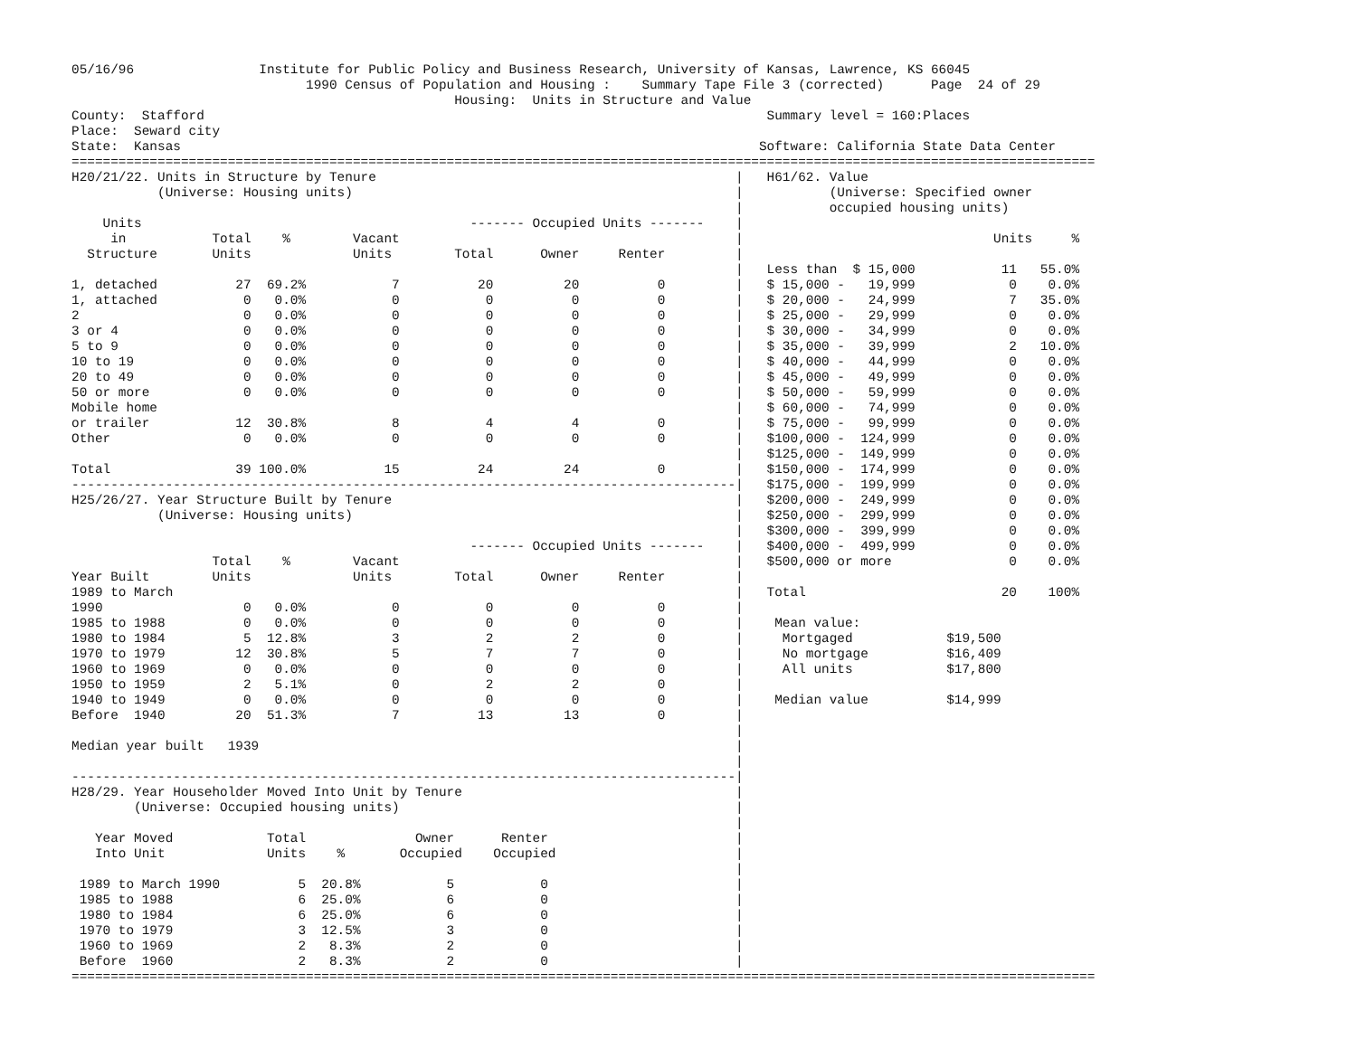05/16/96                Institute for Public Policy and Business Research, University of Kansas, Lawrence, KS 66045
                              1990 Census of Population and Housing :    Summary Tape File 3 (corrected)      Page  24 of 29
                                                 Housing:  Units in Structure and Value
County:  Stafford                                                                        Summary level = 160:Places
Place:  Seward city
State:  Kansas                                                                          Software: California State Data Center
===================================================================================================================================
H20/21/22. Units in Structure by Tenure                                              |   H61/62. Value
           (Universe: Housing units)                                                 |           (Universe: Specified owner
                                                                                     |           occupied housing units)
    Units                                          ------- Occupied Units -------    |
     in           Total    %        Vacant                                           |                                Units     %
  Structure       Units             Units        Total      Owner     Renter         |
                                                                                     |   Less than  $ 15,000           11   55.0%
1, detached          27  69.2%           7          20         20          0         |   $ 15,000 -   19,999            0    0.0%
1, attached           0   0.0%           0           0          0          0         |   $ 20,000 -   24,999            7   35.0%
2                     0   0.0%           0           0          0          0         |   $ 25,000 -   29,999            0    0.0%
3 or 4                0   0.0%           0           0          0          0         |   $ 30,000 -   34,999            0    0.0%
5 to 9                0   0.0%           0           0          0          0         |   $ 35,000 -   39,999            2   10.0%
10 to 19              0   0.0%           0           0          0          0         |   $ 40,000 -   44,999            0    0.0%
20 to 49              0   0.0%           0           0          0          0         |   $ 45,000 -   49,999            0    0.0%
50 or more            0   0.0%           0           0          0          0         |   $ 50,000 -   59,999            0    0.0%
Mobile home                                                                          |   $ 60,000 -   74,999            0    0.0%
or trailer           12  30.8%           8           4          4          0         |   $ 75,000 -   99,999            0    0.0%
Other                 0   0.0%           0           0          0          0         |   $100,000 -  124,999            0    0.0%
                                                                                     |   $125,000 -  149,999            0    0.0%
Total                39 100.0%          15          24         24          0         |   $150,000 -  174,999            0    0.0%
-------------------------------------------------------------------------------------|   $175,000 -  199,999            0    0.0%
H25/26/27. Year Structure Built by Tenure                                            |   $200,000 -  249,999            0    0.0%
           (Universe: Housing units)                                                 |   $250,000 -  299,999            0    0.0%
                                                                                     |   $300,000 -  399,999            0    0.0%
                                                   ------- Occupied Units -------    |   $400,000 -  499,999            0    0.0%
                  Total    %        Vacant                                           |   $500,000 or more               0    0.0%
Year Built        Units             Units        Total      Owner     Renter         |
1989 to March                                                                        |   Total                         20    100%
1990                  0   0.0%           0           0          0          0         |
1985 to 1988          0   0.0%           0           0          0          0         |    Mean value:
1980 to 1984          5  12.8%           3           2          2          0         |     Mortgaged            $19,500
1970 to 1979         12  30.8%           5           7          7          0         |     No mortgage          $16,409
1960 to 1969          0   0.0%           0           0          0          0         |     All units            $17,800
1950 to 1959          2   5.1%           0           2          2          0         |
1940 to 1949          0   0.0%           0           0          0          0         |    Median value          $14,999
Before  1940         20  51.3%           7          13         13          0         |
                                                                                     |
Median year built   1939                                                             |
                                                                                     |
-------------------------------------------------------------------------------------|
H28/29. Year Householder Moved Into Unit by Tenure                                   |
        (Universe: Occupied housing units)                                           |
                                                                                     |
   Year Moved            Total              Owner      Renter                        |
   Into Unit             Units    %       Occupied    Occupied                       |
                                                                                     |
 1989 to March 1990          5  20.8%           5           0                        |
 1985 to 1988                6  25.0%           6           0                        |
 1980 to 1984                6  25.0%           6           0                        |
 1970 to 1979                3  12.5%           3           0                        |
 1960 to 1969                2   8.3%           2           0                        |
 Before  1960                2   8.3%           2           0                        |
===================================================================================================================================